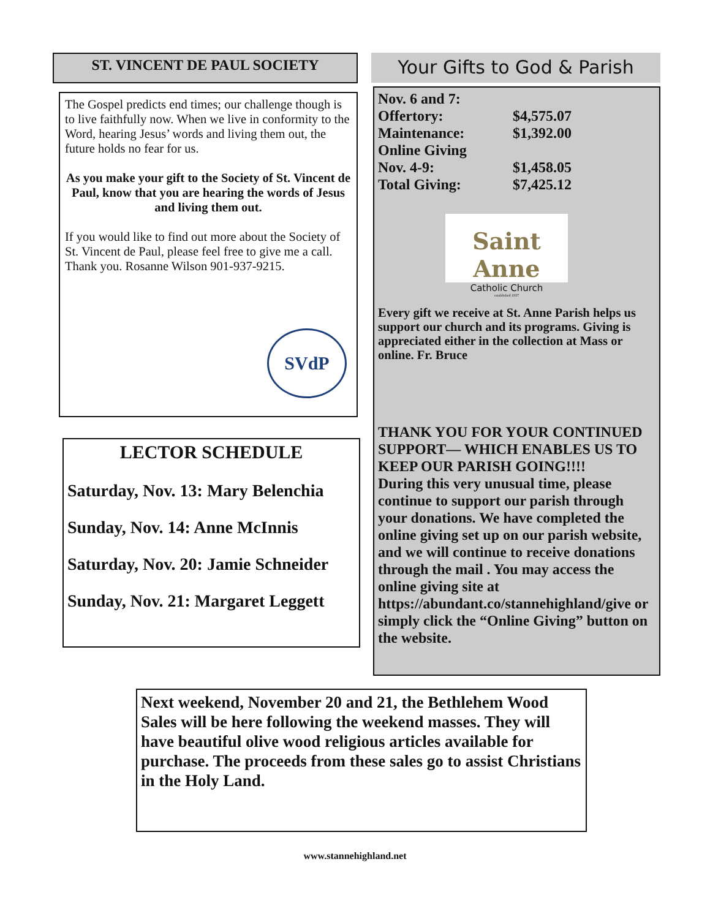ST. VINCENT DE PAUL SOCIETY
The Gospel predicts end times; our challenge though is to live faithfully now. When we live in conformity to the Word, hearing Jesus’ words and living them out, the future holds no fear for us.
As you make your gift to the Society of St. Vincent de Paul, know that you are hearing the words of Jesus and living them out.
If you would like to find out more about the Society of St. Vincent de Paul, please feel free to give me a call. Thank you. Rosanne Wilson 901-937-9215.
SVdP
LECTOR SCHEDULE
Saturday, Nov. 13: Mary Belenchia
Sunday, Nov. 14: Anne McInnis
Saturday, Nov. 20: Jamie Schneider
Sunday, Nov. 21: Margaret Leggett
Your Gifts to God & Parish
| Nov. 6 and 7: | |
| Offertory: | $4,575.07 |
| Maintenance: | $1,392.00 |
| Online Giving | |
| Nov. 4-9: | $1,458.05 |
| Total Giving: | $7,425.12 |
Saint Anne
Catholic Church
established 1937
Every gift we receive at St. Anne Parish helps us support our church and its programs. Giving is appreciated either in the collection at Mass or online. Fr. Bruce
THANK YOU FOR YOUR CONTINUED SUPPORT— WHICH ENABLES US TO KEEP OUR PARISH GOING!!!!
During this very unusual time, please continue to support our parish through your donations. We have completed the online giving set up on our parish website, and we will continue to receive donations through the mail . You may access the online giving site at https://abundant.co/stannehighland/give or simply click the “Online Giving” button on the website.
Next weekend, November 20 and 21, the Bethlehem Wood Sales will be here following the weekend masses. They will have beautiful olive wood religious articles available for purchase. The proceeds from these sales go to assist Christians in the Holy Land.
www.stannehighland.net